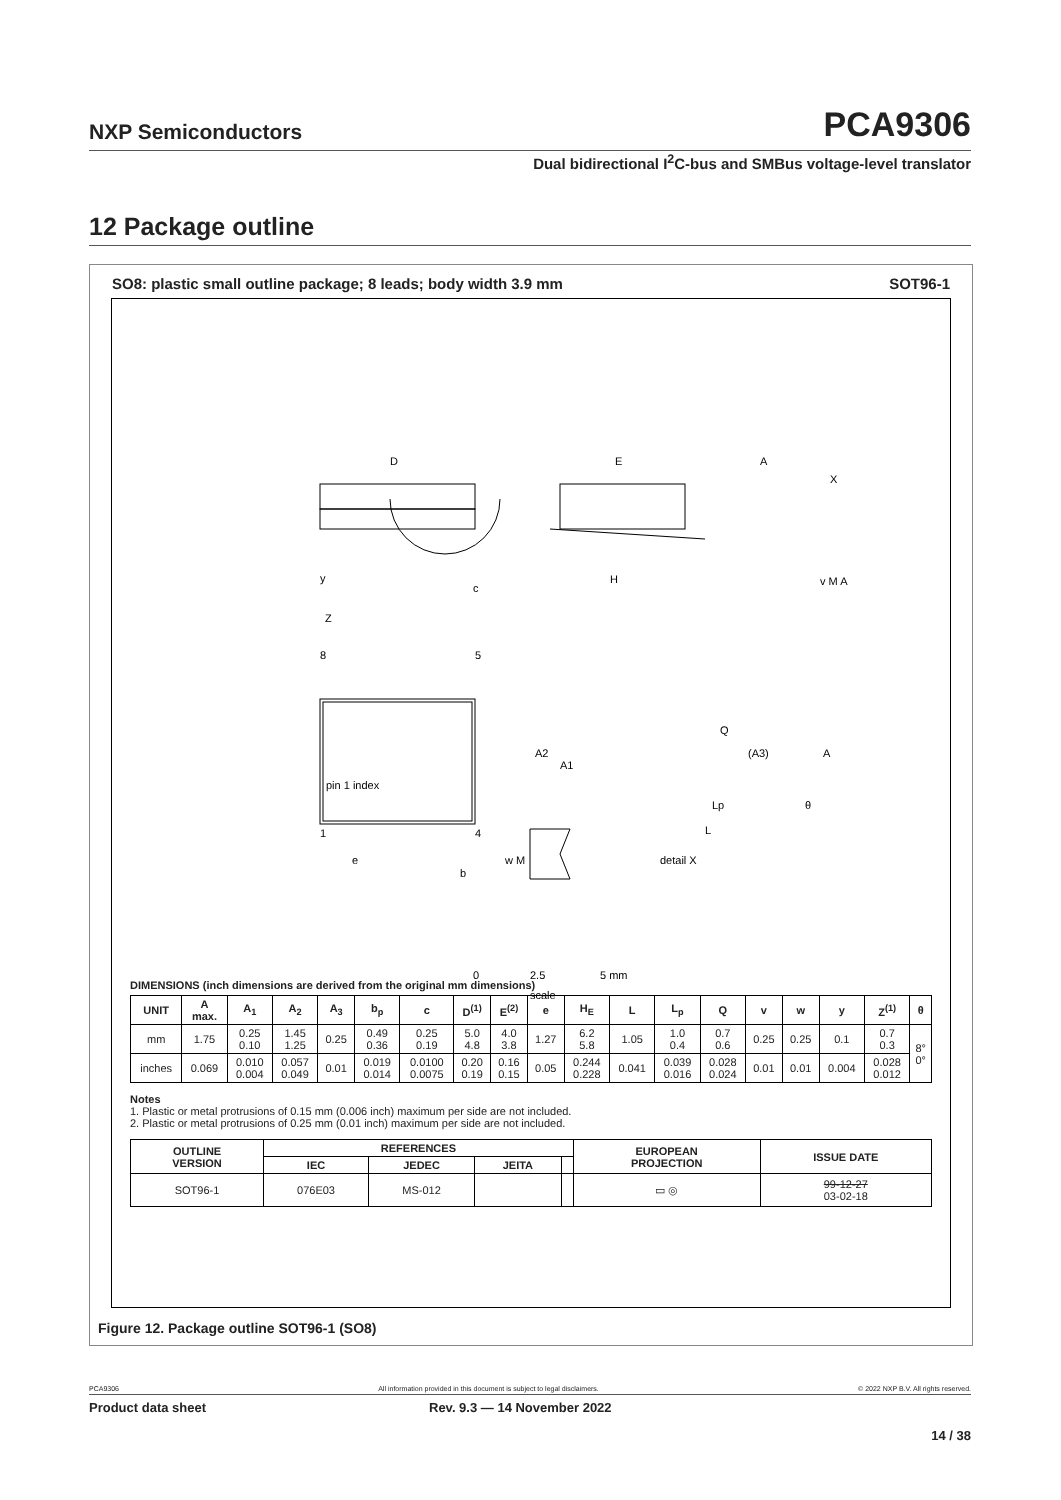NXP Semiconductors PCA9306
Dual bidirectional I<sup>2</sup>C-bus and SMBus voltage-level translator
12 Package outline
SO8: plastic small outline package; 8 leads; body width 3.9 mm SOT96-1
D
E
A
X
c
H
v M A
y
Z
8
5
pin 1 index
1
4
e
b
w M
A2
A1
Q
(A3)
A
θ
Lp
L
detail X
0
2.5
5 mm
scale
DIMENSIONS (inch dimensions are derived from the original mm dimensions)
| UNIT | A max. | A<sub>1</sub> | A<sub>2</sub> | A<sub>3</sub> | b<sub>p</sub> | c | D<sup>(1)</sup> | E<sup>(2)</sup> | e | H<sub>E</sub> | L | L<sub>p</sub> | Q | v | w | y | Z<sup>(1)</sup> | θ |
| --- | --- | --- | --- | --- | --- | --- | --- | --- | --- | --- | --- | --- | --- | --- | --- | --- | --- | --- |
| mm | 1.75 | 0.25 0.10 | 1.45 1.25 | 0.25 | 0.49 0.36 | 0.25 0.19 | 5.0 4.8 | 4.0 3.8 | 1.27 | 6.2 5.8 | 1.05 | 1.0 0.4 | 0.7 0.6 | 0.25 | 0.25 | 0.1 | 0.7 0.3 | 8° 0° |
| inches | 0.069 | 0.010 0.004 | 0.057 0.049 | 0.01 | 0.019 0.014 | 0.0100 0.0075 | 0.20 0.19 | 0.16 0.15 | 0.05 | 0.244 0.228 | 0.041 | 0.039 0.016 | 0.028 0.024 | 0.01 | 0.01 | 0.004 | 0.028 0.012 | |
Notes
1. Plastic or metal protrusions of 0.15 mm (0.006 inch) maximum per side are not included.
2. Plastic or metal protrusions of 0.25 mm (0.01 inch) maximum per side are not included.
| OUTLINE VERSION | REFERENCES | | | | EUROPEAN PROJECTION | ISSUE DATE |
| --- | --- | --- | --- | --- | --- | --- |
| | IEC | JEDEC | JEITA | | | |
| SOT96-1 | 076E03 | MS-012 | | | ▭ ◎ | 99-12-27 03-02-18 |
Figure 12. Package outline SOT96-1 (SO8)
PCA9306 All information provided in this document is subject to legal disclaimers. © 2022 NXP B.V. All rights reserved.
Product data sheet Rev. 9.3 — 14 November 2022
14 / 38